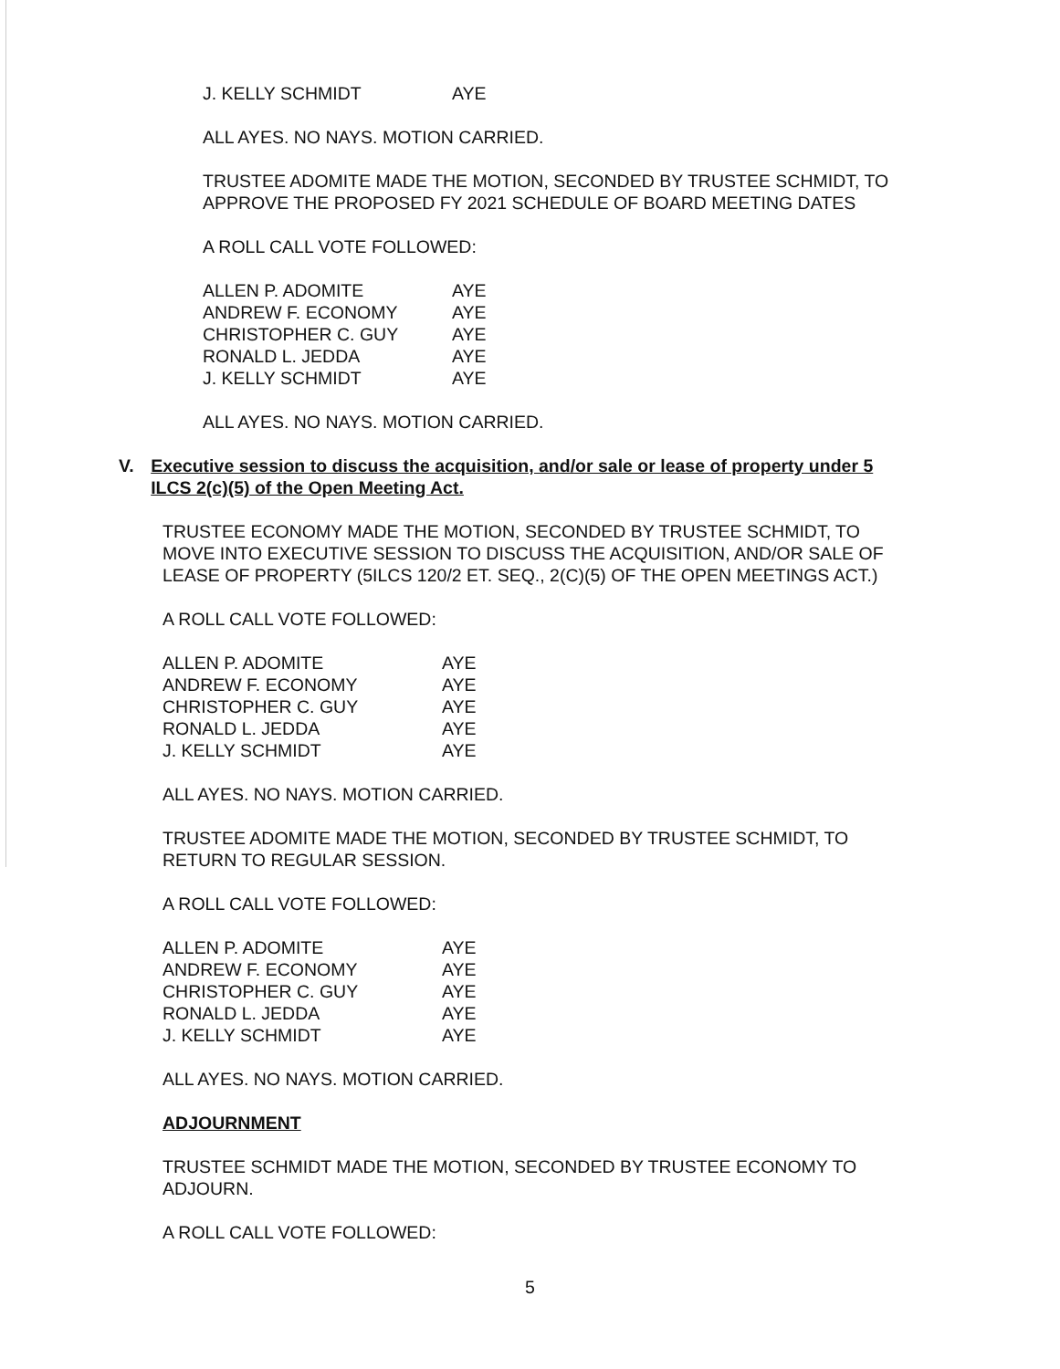| J. KELLY SCHMIDT | AYE |
ALL AYES. NO NAYS. MOTION CARRIED.
TRUSTEE ADOMITE MADE THE MOTION, SECONDED BY TRUSTEE SCHMIDT, TO APPROVE THE PROPOSED FY 2021 SCHEDULE OF BOARD MEETING DATES
A ROLL CALL VOTE FOLLOWED:
| ALLEN P. ADOMITE | AYE |
| ANDREW F. ECONOMY | AYE |
| CHRISTOPHER C. GUY | AYE |
| RONALD L. JEDDA | AYE |
| J. KELLY SCHMIDT | AYE |
ALL AYES. NO NAYS. MOTION CARRIED.
V. Executive session to discuss the acquisition, and/or sale or lease of property under 5 ILCS 2(c)(5) of the Open Meeting Act.
TRUSTEE ECONOMY MADE THE MOTION, SECONDED BY TRUSTEE SCHMIDT, TO MOVE INTO EXECUTIVE SESSION TO DISCUSS THE ACQUISITION, AND/OR SALE OF LEASE OF PROPERTY (5ILCS 120/2 ET. SEQ., 2(C)(5) OF THE OPEN MEETINGS ACT.)
A ROLL CALL VOTE FOLLOWED:
| ALLEN P. ADOMITE | AYE |
| ANDREW F. ECONOMY | AYE |
| CHRISTOPHER C. GUY | AYE |
| RONALD L. JEDDA | AYE |
| J. KELLY SCHMIDT | AYE |
ALL AYES. NO NAYS. MOTION CARRIED.
TRUSTEE ADOMITE MADE THE MOTION, SECONDED BY TRUSTEE SCHMIDT, TO RETURN TO REGULAR SESSION.
A ROLL CALL VOTE FOLLOWED:
| ALLEN P. ADOMITE | AYE |
| ANDREW F. ECONOMY | AYE |
| CHRISTOPHER C. GUY | AYE |
| RONALD L. JEDDA | AYE |
| J. KELLY SCHMIDT | AYE |
ALL AYES. NO NAYS. MOTION CARRIED.
ADJOURNMENT
TRUSTEE SCHMIDT MADE THE MOTION, SECONDED BY TRUSTEE ECONOMY TO ADJOURN.
A ROLL CALL VOTE FOLLOWED:
5